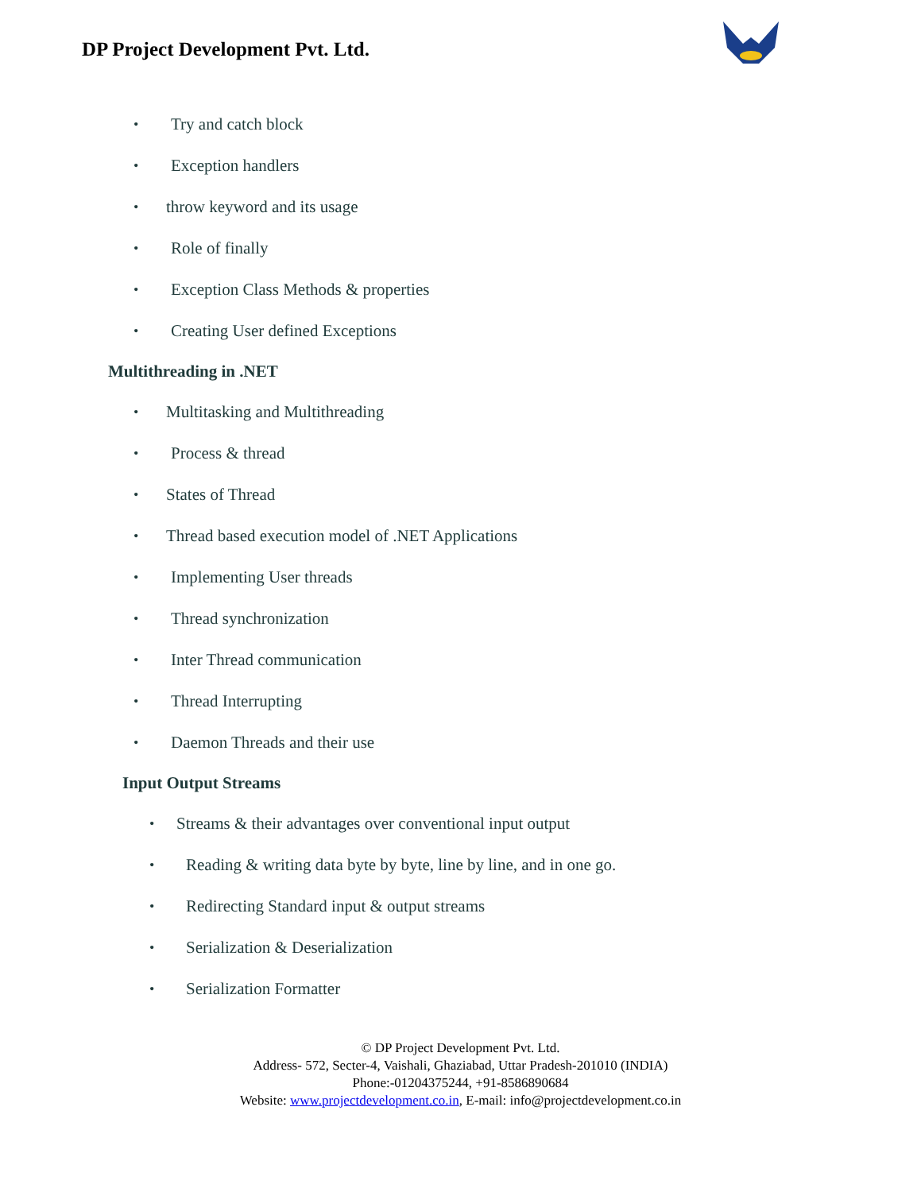DP Project Development Pvt. Ltd.
• Try and catch block
• Exception handlers
• throw keyword and its usage
• Role of finally
• Exception Class Methods & properties
• Creating User defined Exceptions
Multithreading in .NET
• Multitasking and Multithreading
• Process & thread
• States of Thread
• Thread based execution model of .NET Applications
• Implementing User threads
• Thread synchronization
• Inter Thread communication
• Thread Interrupting
• Daemon Threads and their use
Input Output Streams
• Streams & their advantages over conventional input output
• Reading & writing data byte by byte, line by line, and in one go.
• Redirecting Standard input & output streams
• Serialization & Deserialization
• Serialization Formatter
© DP Project Development Pvt. Ltd.
Address- 572, Secter-4, Vaishali, Ghaziabad, Uttar Pradesh-201010 (INDIA)
Phone:-01204375244, +91-8586890684
Website: www.projectdevelopment.co.in, E-mail: info@projectdevelopment.co.in